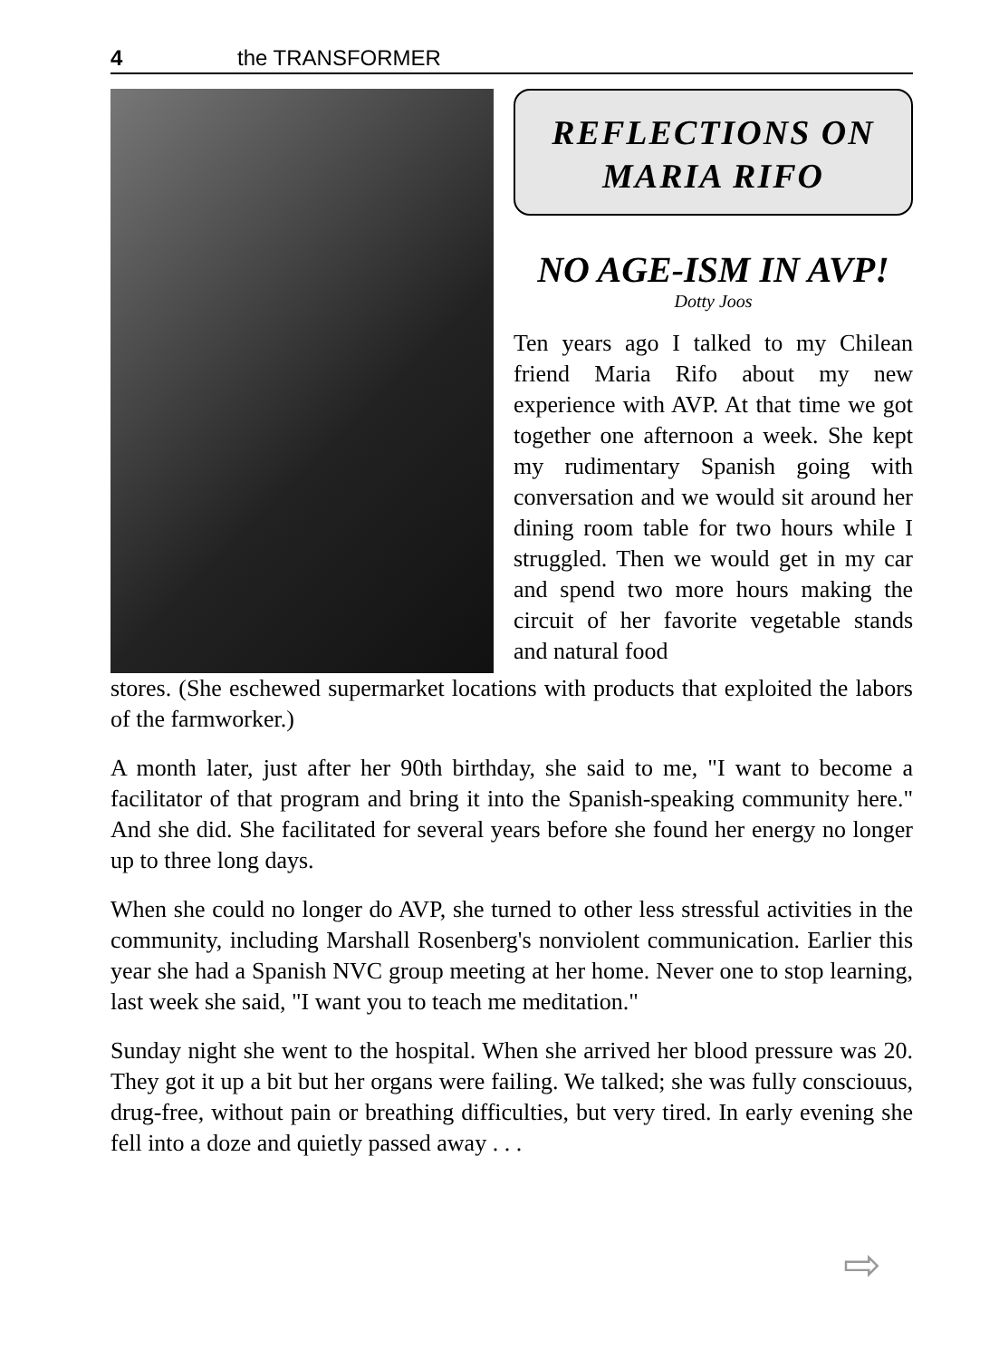4 the TRANSFORMER
REFLECTIONS ON
MARIA RIFO
NO AGE-ISM IN AVP!
Dotty Joos
Ten years ago I talked to my Chilean friend Maria Rifo about my new experience with AVP. At that time we got together one afternoon a week. She kept my rudimentary Spanish going with conversation and we would sit around her dining room table for two hours while I struggled. Then we would get in my car and spend two more hours making the circuit of her favorite vegetable stands and natural food
stores. (She eschewed supermarket locations with products that exploited the labors of the farmworker.)
A month later, just after her 90th birthday, she said to me, "I want to become a facilitator of that program and bring it into the Spanish-speaking community here." And she did. She facilitated for several years before she found her energy no longer up to three long days.
When she could no longer do AVP, she turned to other less stressful activities in the community, including Marshall Rosenberg's nonviolent communication. Earlier this year she had a Spanish NVC group meeting at her home. Never one to stop learning, last week she said, "I want you to teach me meditation."
Sunday night she went to the hospital. When she arrived her blood pressure was 20. They got it up a bit but her organs were failing. We talked; she was fully consciouus, drug-free, without pain or breathing difficulties, but very tired. In early evening she fell into a doze and quietly passed away . . .
⇨